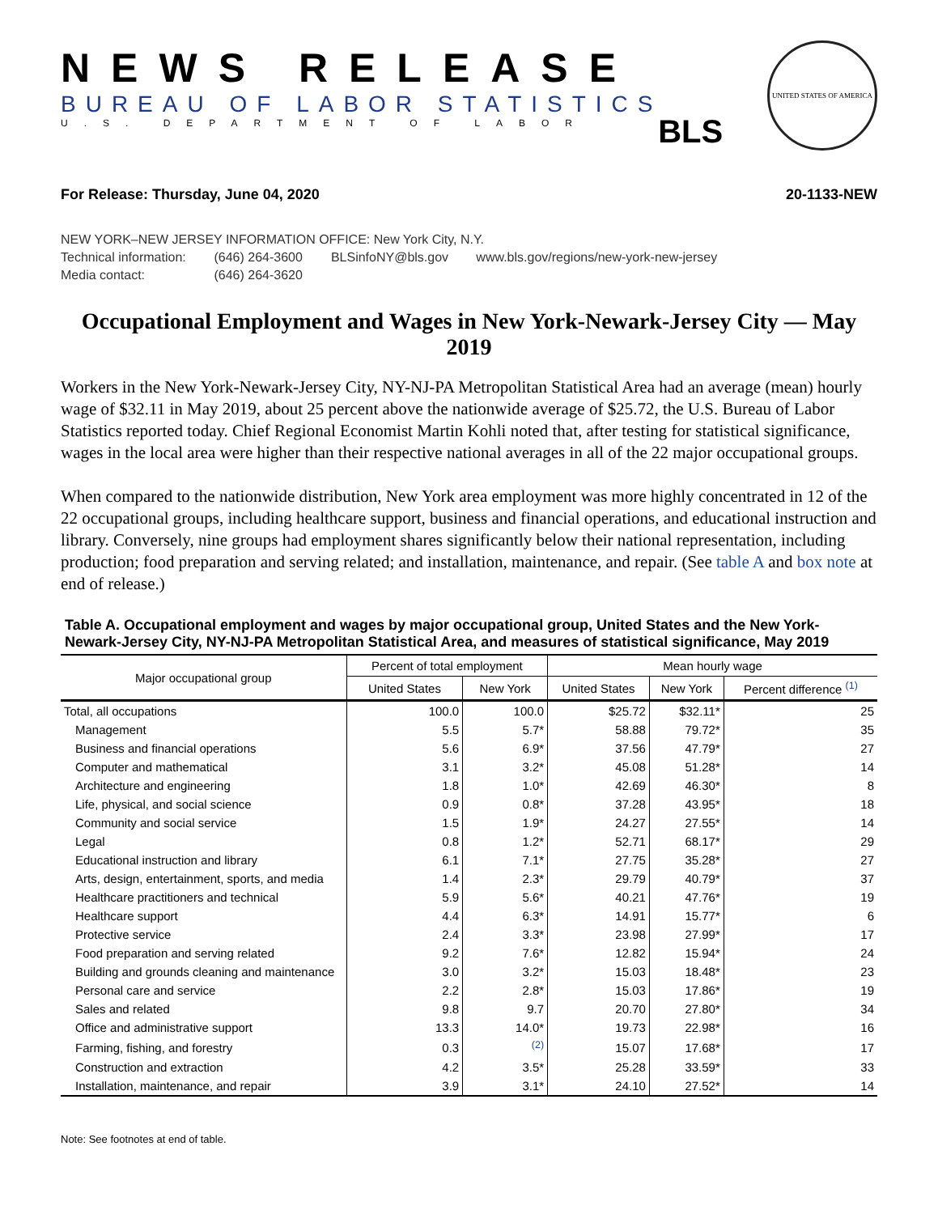NEWS RELEASE
BUREAU OF LABOR STATISTICS
U.S. DEPARTMENT OF LABOR
BLS
UNITED STATES OF AMERICA
For Release: Thursday, June 04, 2020 20-1133-NEW
NEW YORK–NEW JERSEY INFORMATION OFFICE: New York City, N.Y.
Technical information: (646) 264-3600 BLSinfoNY@bls.gov www.bls.gov/regions/new-york-new-jersey
Media contact: (646) 264-3620
Occupational Employment and Wages in New York-Newark-Jersey City — May 2019
Workers in the New York-Newark-Jersey City, NY-NJ-PA Metropolitan Statistical Area had an average (mean) hourly wage of $32.11 in May 2019, about 25 percent above the nationwide average of $25.72, the U.S. Bureau of Labor Statistics reported today. Chief Regional Economist Martin Kohli noted that, after testing for statistical significance, wages in the local area were higher than their respective national averages in all of the 22 major occupational groups.
When compared to the nationwide distribution, New York area employment was more highly concentrated in 12 of the 22 occupational groups, including healthcare support, business and financial operations, and educational instruction and library. Conversely, nine groups had employment shares significantly below their national representation, including production; food preparation and serving related; and installation, maintenance, and repair. (See table A and box note at end of release.)
Table A. Occupational employment and wages by major occupational group, United States and the New York-Newark-Jersey City, NY-NJ-PA Metropolitan Statistical Area, and measures of statistical significance, May 2019
| Major occupational group | Percent of total employment | | Mean hourly wage | | |
| --- | --- | --- | --- | --- | --- |
| | United States | New York | United States | New York | Percent difference <sup>(1)</sup> |
| Total, all occupations | 100.0 | 100.0 | $25.72 | $32.11* | 25 |
| Management | 5.5 | 5.7* | 58.88 | 79.72* | 35 |
| Business and financial operations | 5.6 | 6.9* | 37.56 | 47.79* | 27 |
| Computer and mathematical | 3.1 | 3.2* | 45.08 | 51.28* | 14 |
| Architecture and engineering | 1.8 | 1.0* | 42.69 | 46.30* | 8 |
| Life, physical, and social science | 0.9 | 0.8* | 37.28 | 43.95* | 18 |
| Community and social service | 1.5 | 1.9* | 24.27 | 27.55* | 14 |
| Legal | 0.8 | 1.2* | 52.71 | 68.17* | 29 |
| Educational instruction and library | 6.1 | 7.1* | 27.75 | 35.28* | 27 |
| Arts, design, entertainment, sports, and media | 1.4 | 2.3* | 29.79 | 40.79* | 37 |
| Healthcare practitioners and technical | 5.9 | 5.6* | 40.21 | 47.76* | 19 |
| Healthcare support | 4.4 | 6.3* | 14.91 | 15.77* | 6 |
| Protective service | 2.4 | 3.3* | 23.98 | 27.99* | 17 |
| Food preparation and serving related | 9.2 | 7.6* | 12.82 | 15.94* | 24 |
| Building and grounds cleaning and maintenance | 3.0 | 3.2* | 15.03 | 18.48* | 23 |
| Personal care and service | 2.2 | 2.8* | 15.03 | 17.86* | 19 |
| Sales and related | 9.8 | 9.7 | 20.70 | 27.80* | 34 |
| Office and administrative support | 13.3 | 14.0* | 19.73 | 22.98* | 16 |
| Farming, fishing, and forestry | 0.3 | <sup>(2)</sup> | 15.07 | 17.68* | 17 |
| Construction and extraction | 4.2 | 3.5* | 25.28 | 33.59* | 33 |
| Installation, maintenance, and repair | 3.9 | 3.1* | 24.10 | 27.52* | 14 |
Note: See footnotes at end of table.